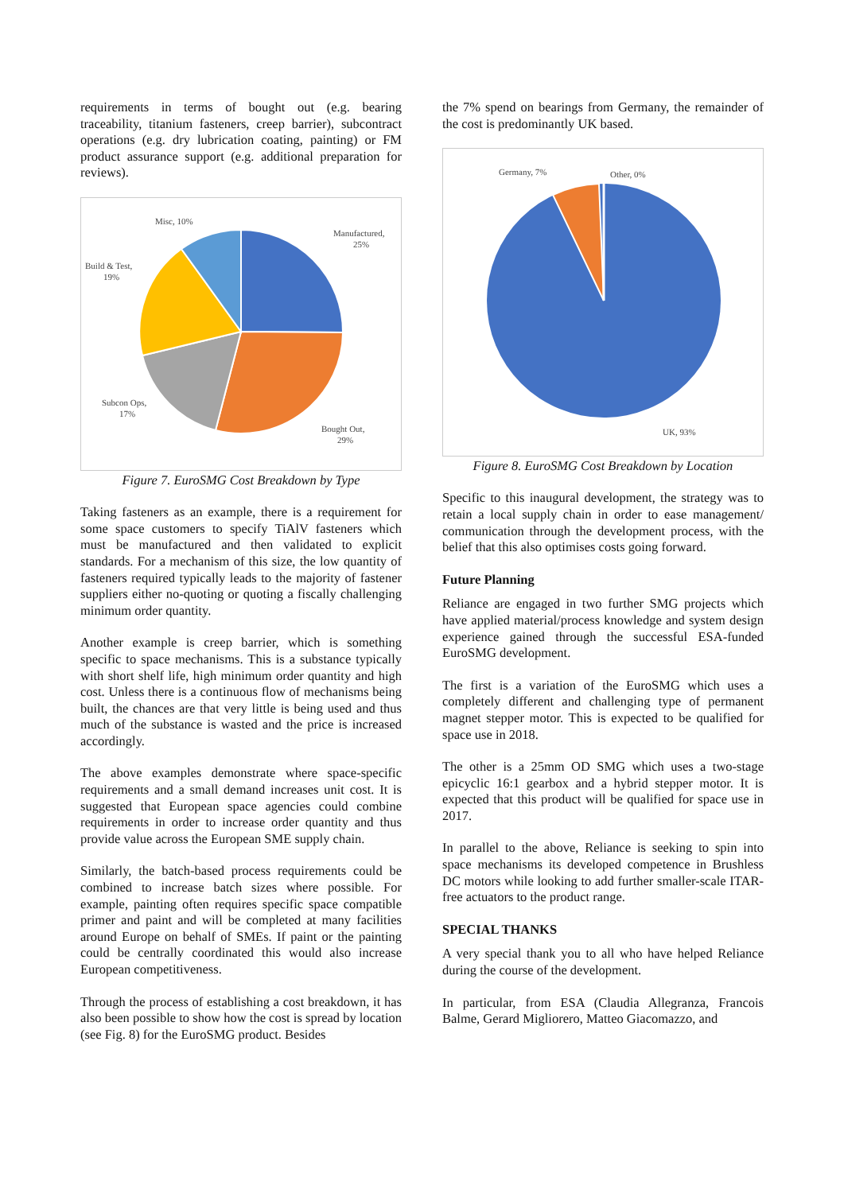requirements in terms of bought out (e.g. bearing traceability, titanium fasteners, creep barrier), subcontract operations (e.g. dry lubrication coating, painting) or FM product assurance support (e.g. additional preparation for reviews).
Manufactured,
25%
Bought Out,
29%
Subcon Ops,
17%
Build & Test,
19%
Misc, 10%
Figure 7. EuroSMG Cost Breakdown by Type
Taking fasteners as an example, there is a requirement for some space customers to specify TiAlV fasteners which must be manufactured and then validated to explicit standards. For a mechanism of this size, the low quantity of fasteners required typically leads to the majority of fastener suppliers either no-quoting or quoting a fiscally challenging minimum order quantity.
Another example is creep barrier, which is something specific to space mechanisms. This is a substance typically with short shelf life, high minimum order quantity and high cost. Unless there is a continuous flow of mechanisms being built, the chances are that very little is being used and thus much of the substance is wasted and the price is increased accordingly.
The above examples demonstrate where space-specific requirements and a small demand increases unit cost. It is suggested that European space agencies could combine requirements in order to increase order quantity and thus provide value across the European SME supply chain.
Similarly, the batch-based process requirements could be combined to increase batch sizes where possible. For example, painting often requires specific space compatible primer and paint and will be completed at many facilities around Europe on behalf of SMEs. If paint or the painting could be centrally coordinated this would also increase European competitiveness.
Through the process of establishing a cost breakdown, it has also been possible to show how the cost is spread by location (see Fig. 8) for the EuroSMG product. Besides
the 7% spend on bearings from Germany, the remainder of the cost is predominantly UK based.
Germany, 7%
Other, 0%
UK, 93%
Figure 8. EuroSMG Cost Breakdown by Location
Specific to this inaugural development, the strategy was to retain a local supply chain in order to ease management/ communication through the development process, with the belief that this also optimises costs going forward.
Future Planning
Reliance are engaged in two further SMG projects which have applied material/process knowledge and system design experience gained through the successful ESA-funded EuroSMG development.
The first is a variation of the EuroSMG which uses a completely different and challenging type of permanent magnet stepper motor. This is expected to be qualified for space use in 2018.
The other is a 25mm OD SMG which uses a two-stage epicyclic 16:1 gearbox and a hybrid stepper motor. It is expected that this product will be qualified for space use in 2017.
In parallel to the above, Reliance is seeking to spin into space mechanisms its developed competence in Brushless DC motors while looking to add further smaller-scale ITAR-free actuators to the product range.
SPECIAL THANKS
A very special thank you to all who have helped Reliance during the course of the development.
In particular, from ESA (Claudia Allegranza, Francois Balme, Gerard Migliorero, Matteo Giacomazzo, and